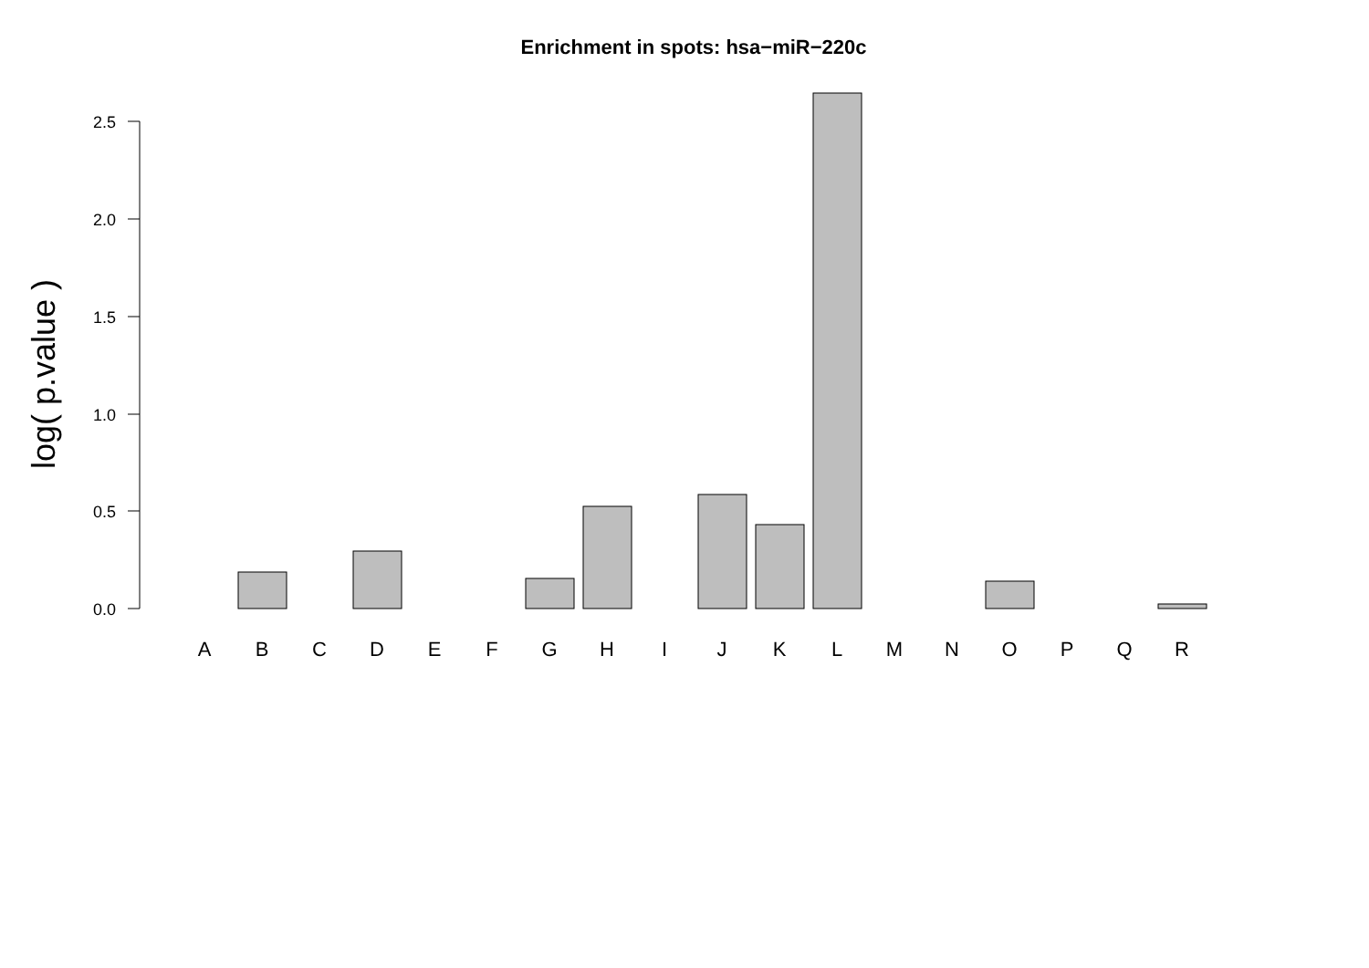Enrichment in spots: hsa−miR−220c
log( p.value )
0.0
0.5
1.0
1.5
2.0
2.5
A
B
C
D
E
F
G
H
I
J
K
L
M
N
O
P
Q
R